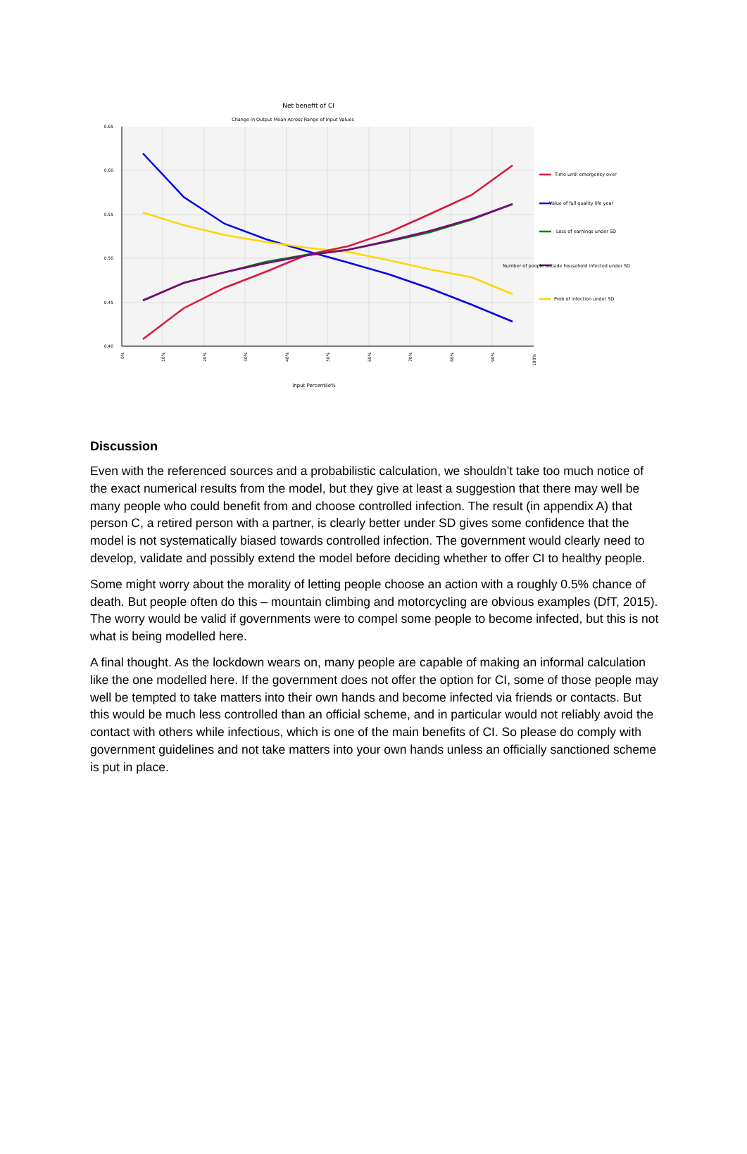Net benefit of CI
Change in Output Mean Across Range of Input Values
0.65
0.60
0.55
0.50
0.45
0.40
0%
10%
20%
30%
40%
50%
60%
70%
80%
90%
100%
Input Percentile%
Time until emergency over
Value of full quality life year
Loss of earnings under SD
Number of people outside household infected under SD
Prob of infection under SD
Discussion
Even with the referenced sources and a probabilistic calculation, we shouldn’t take too much notice of the exact numerical results from the model, but they give at least a suggestion that there may well be many people who could benefit from and choose controlled infection. The result (in appendix A) that person C, a retired person with a partner, is clearly better under SD gives some confidence that the model is not systematically biased towards controlled infection. The government would clearly need to develop, validate and possibly extend the model before deciding whether to offer CI to healthy people.
Some might worry about the morality of letting people choose an action with a roughly 0.5% chance of death. But people often do this – mountain climbing and motorcycling are obvious examples (DfT, 2015). The worry would be valid if governments were to compel some people to become infected, but this is not what is being modelled here.
A final thought. As the lockdown wears on, many people are capable of making an informal calculation like the one modelled here. If the government does not offer the option for CI, some of those people may well be tempted to take matters into their own hands and become infected via friends or contacts. But this would be much less controlled than an official scheme, and in particular would not reliably avoid the contact with others while infectious, which is one of the main benefits of CI. So please do comply with government guidelines and not take matters into your own hands unless an officially sanctioned scheme is put in place.